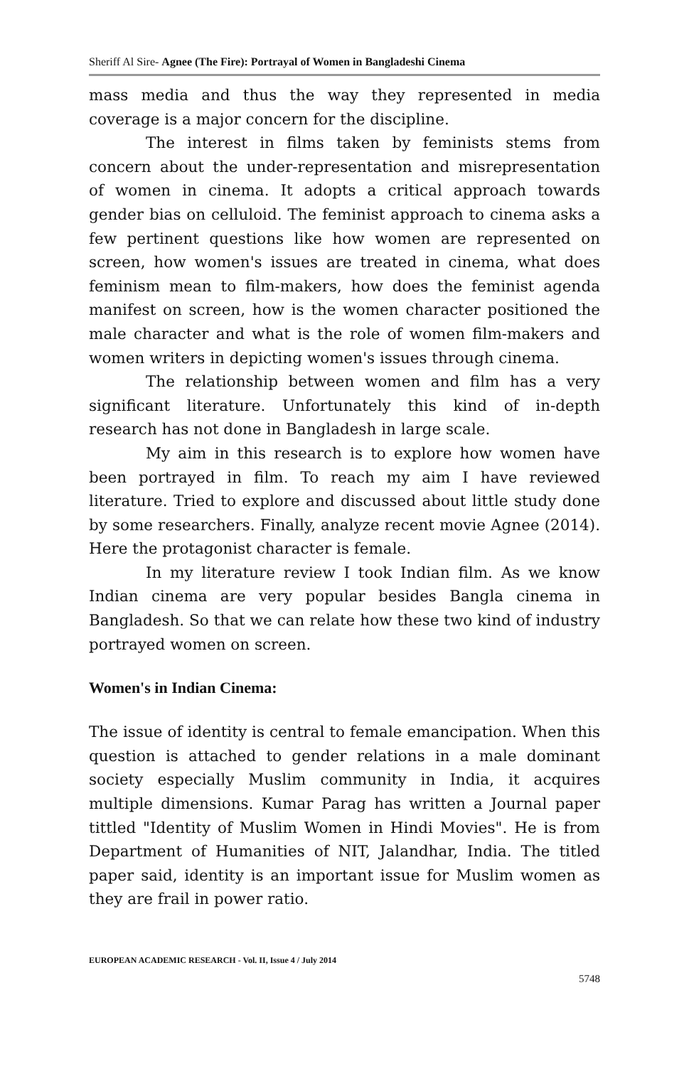Sheriff Al Sire- Agnee (The Fire): Portrayal of Women in Bangladeshi Cinema
mass media and thus the way they represented in media coverage is a major concern for the discipline.
The interest in films taken by feminists stems from concern about the under-representation and misrepresentation of women in cinema. It adopts a critical approach towards gender bias on celluloid. The feminist approach to cinema asks a few pertinent questions like how women are represented on screen, how women's issues are treated in cinema, what does feminism mean to film-makers, how does the feminist agenda manifest on screen, how is the women character positioned the male character and what is the role of women film-makers and women writers in depicting women's issues through cinema.
The relationship between women and film has a very significant literature. Unfortunately this kind of in-depth research has not done in Bangladesh in large scale.
My aim in this research is to explore how women have been portrayed in film. To reach my aim I have reviewed literature. Tried to explore and discussed about little study done by some researchers. Finally, analyze recent movie Agnee (2014). Here the protagonist character is female.
In my literature review I took Indian film. As we know Indian cinema are very popular besides Bangla cinema in Bangladesh. So that we can relate how these two kind of industry portrayed women on screen.
Women's in Indian Cinema:
The issue of identity is central to female emancipation. When this question is attached to gender relations in a male dominant society especially Muslim community in India, it acquires multiple dimensions. Kumar Parag has written a Journal paper tittled "Identity of Muslim Women in Hindi Movies". He is from Department of Humanities of NIT, Jalandhar, India. The titled paper said, identity is an important issue for Muslim women as they are frail in power ratio.
EUROPEAN ACADEMIC RESEARCH - Vol. II, Issue 4 / July 2014
5748